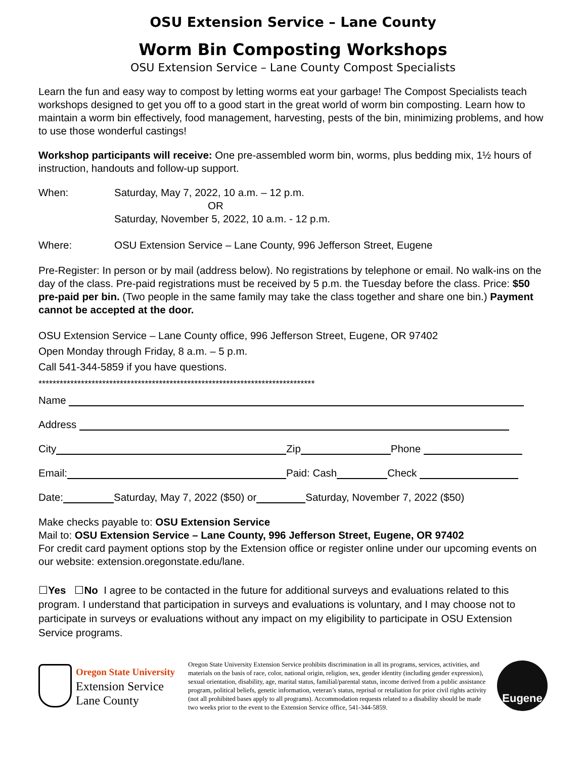OSU Extension Service – Lane County
Worm Bin Composting Workshops
OSU Extension Service – Lane County Compost Specialists
Learn the fun and easy way to compost by letting worms eat your garbage! The Compost Specialists teach workshops designed to get you off to a good start in the great world of worm bin composting. Learn how to maintain a worm bin effectively, food management, harvesting, pests of the bin, minimizing problems, and how to use those wonderful castings!
Workshop participants will receive: One pre-assembled worm bin, worms, plus bedding mix, 1½ hours of instruction, handouts and follow-up support.
When: Saturday, May 7, 2022, 10 a.m. – 12 p.m.
OR
Saturday, November 5, 2022, 10 a.m. - 12 p.m.
Where: OSU Extension Service – Lane County, 996 Jefferson Street, Eugene
Pre-Register: In person or by mail (address below). No registrations by telephone or email. No walk-ins on the day of the class. Pre-paid registrations must be received by 5 p.m. the Tuesday before the class. Price: $50 pre-paid per bin. (Two people in the same family may take the class together and share one bin.) Payment cannot be accepted at the door.
OSU Extension Service – Lane County office, 996 Jefferson Street, Eugene, OR 97402
Open Monday through Friday, 8 a.m. – 5 p.m.
Call 541-344-5859 if you have questions.
******************************************************************************
Name
Address
City Zip Phone
Email: Paid: Cash Check
Date: Saturday, May 7, 2022 ($50) or Saturday, November 7, 2022 ($50)
Make checks payable to: OSU Extension Service
Mail to: OSU Extension Service – Lane County, 996 Jefferson Street, Eugene, OR 97402
For credit card payment options stop by the Extension office or register online under our upcoming events on our website: extension.oregonstate.edu/lane.
☐Yes ☐No I agree to be contacted in the future for additional surveys and evaluations related to this program. I understand that participation in surveys and evaluations is voluntary, and I may choose not to participate in surveys or evaluations without any impact on my eligibility to participate in OSU Extension Service programs.
Oregon State University
Extension Service
Lane County
Oregon State University Extension Service prohibits discrimination in all its programs, services, activities, and materials on the basis of race, color, national origin, religion, sex, gender identity (including gender expression), sexual orientation, disability, age, marital status, familial/parental status, income derived from a public assistance program, political beliefs, genetic information, veteran’s status, reprisal or retaliation for prior civil rights activity (not all prohibited bases apply to all programs). Accommodation requests related to a disability should be made two weeks prior to the event to the Extension Service office, 541-344-5859.
Eugene